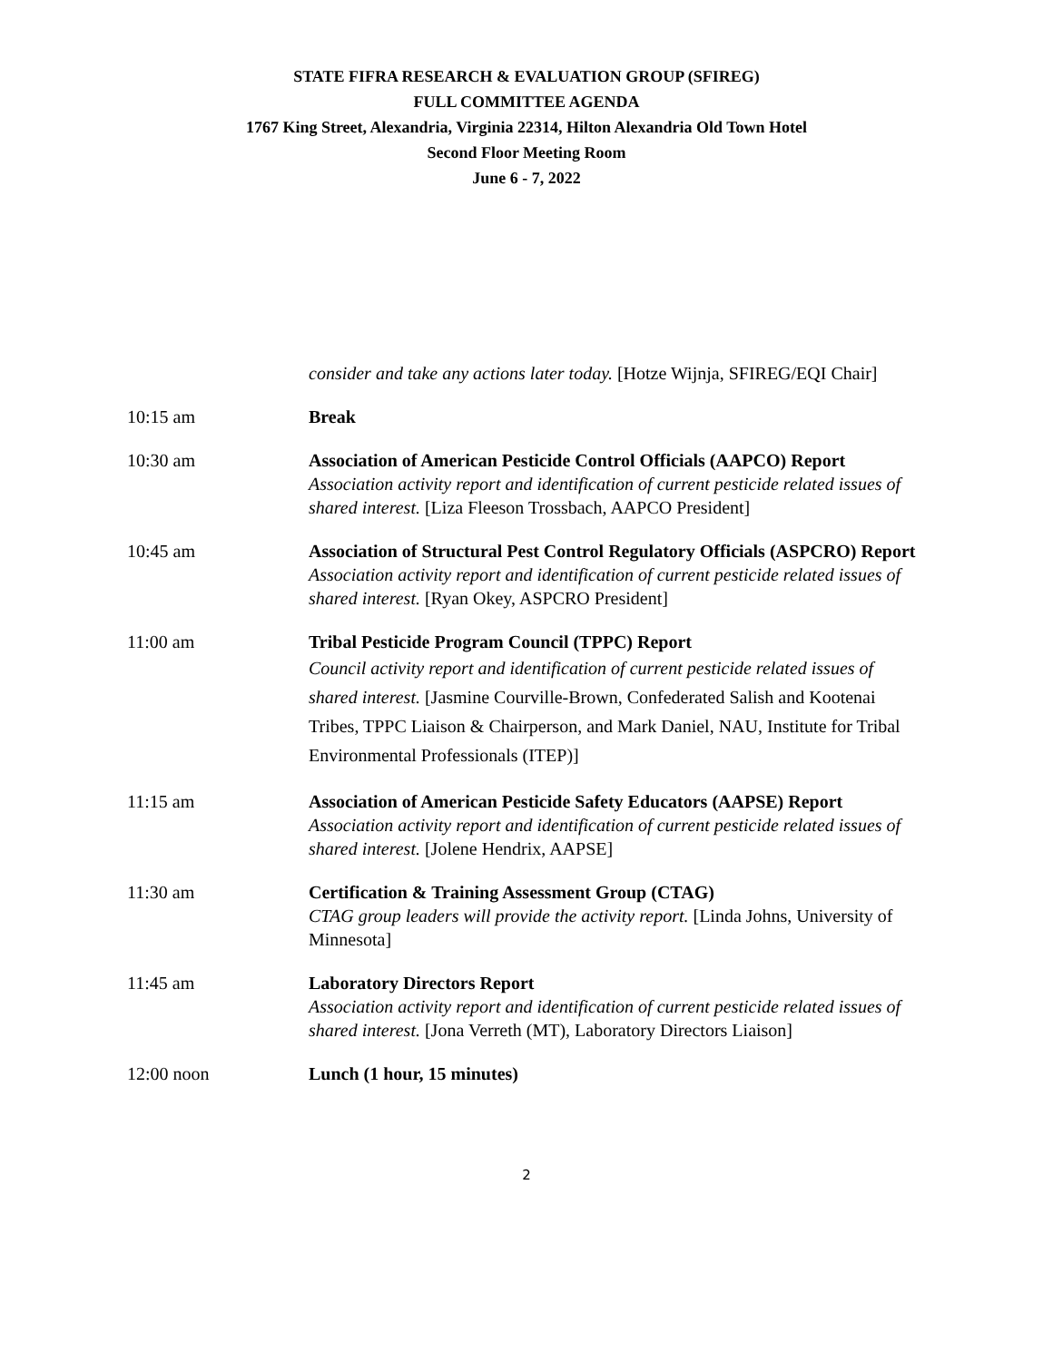STATE FIFRA RESEARCH & EVALUATION GROUP (SFIREG)
FULL COMMITTEE AGENDA
1767 King Street, Alexandria, Virginia 22314, Hilton Alexandria Old Town Hotel
Second Floor Meeting Room
June 6 - 7, 2022
consider and take any actions later today. [Hotze Wijnja, SFIREG/EQI Chair]
10:15 am Break
10:30 am Association of American Pesticide Control Officials (AAPCO) Report
Association activity report and identification of current pesticide related issues of shared interest. [Liza Fleeson Trossbach, AAPCO President]
10:45 am Association of Structural Pest Control Regulatory Officials (ASPCRO) Report
Association activity report and identification of current pesticide related issues of shared interest. [Ryan Okey, ASPCRO President]
11:00 am Tribal Pesticide Program Council (TPPC) Report
Council activity report and identification of current pesticide related issues of shared interest. [Jasmine Courville-Brown, Confederated Salish and Kootenai Tribes, TPPC Liaison & Chairperson, and Mark Daniel, NAU, Institute for Tribal Environmental Professionals (ITEP)]
11:15 am Association of American Pesticide Safety Educators (AAPSE) Report
Association activity report and identification of current pesticide related issues of shared interest. [Jolene Hendrix, AAPSE]
11:30 am Certification & Training Assessment Group (CTAG)
CTAG group leaders will provide the activity report. [Linda Johns, University of Minnesota]
11:45 am Laboratory Directors Report
Association activity report and identification of current pesticide related issues of shared interest. [Jona Verreth (MT), Laboratory Directors Liaison]
12:00 noon Lunch (1 hour, 15 minutes)
2